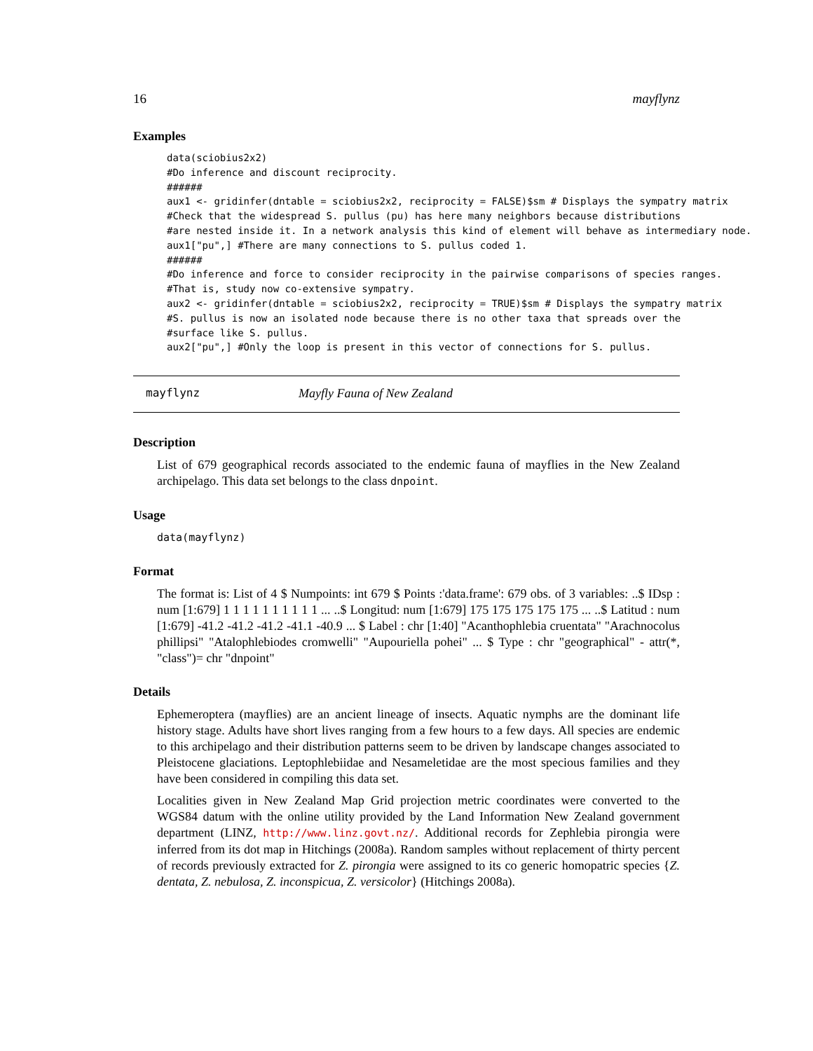16 mayflynz
Examples
data(sciobius2x2)
#Do inference and discount reciprocity.
######
aux1 <- gridinfer(dntable = sciobius2x2, reciprocity = FALSE)$sm # Displays the sympatry matrix
#Check that the widespread S. pullus (pu) has here many neighbors because distributions
#are nested inside it. In a network analysis this kind of element will behave as intermediary node.
aux1["pu",] #There are many connections to S. pullus coded 1.
######
#Do inference and force to consider reciprocity in the pairwise comparisons of species ranges.
#That is, study now co-extensive sympatry.
aux2 <- gridinfer(dntable = sciobius2x2, reciprocity = TRUE)$sm # Displays the sympatry matrix
#S. pullus is now an isolated node because there is no other taxa that spreads over the
#surface like S. pullus.
aux2["pu",] #Only the loop is present in this vector of connections for S. pullus.
mayflynz Mayfly Fauna of New Zealand
Description
List of 679 geographical records associated to the endemic fauna of mayflies in the New Zealand archipelago. This data set belongs to the class dnpoint.
Usage
data(mayflynz)
Format
The format is: List of 4 $ Numpoints: int 679 $ Points :'data.frame': 679 obs. of 3 variables: ..$ IDsp : num [1:679] 1 1 1 1 1 1 1 1 1 1 ... ..$ Longitud: num [1:679] 175 175 175 175 175 ... ..$ Latitud : num [1:679] -41.2 -41.2 -41.2 -41.1 -40.9 ... $ Label : chr [1:40] "Acanthophlebia cruentata" "Arachnocolus phillipsi" "Atalophlebiodes cromwelli" "Aupouriella pohei" ... $ Type : chr "geographical" - attr(*, "class")= chr "dnpoint"
Details
Ephemeroptera (mayflies) are an ancient lineage of insects. Aquatic nymphs are the dominant life history stage. Adults have short lives ranging from a few hours to a few days. All species are endemic to this archipelago and their distribution patterns seem to be driven by landscape changes associated to Pleistocene glaciations. Leptophlebiidae and Nesameletidae are the most specious families and they have been considered in compiling this data set.
Localities given in New Zealand Map Grid projection metric coordinates were converted to the WGS84 datum with the online utility provided by the Land Information New Zealand government department (LINZ, http://www.linz.govt.nz/. Additional records for Zephlebia pirongia were inferred from its dot map in Hitchings (2008a). Random samples without replacement of thirty percent of records previously extracted for Z. pirongia were assigned to its co generic homopatric species {Z. dentata, Z. nebulosa, Z. inconspicua, Z. versicolor} (Hitchings 2008a).